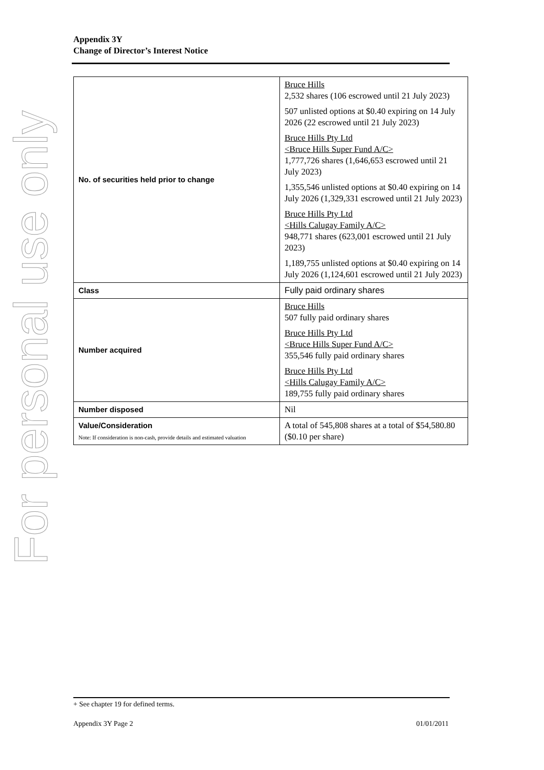For personal use only
Appendix 3Y
Change of Director’s Interest Notice
| No. of securities held prior to change | Bruce Hills 2,532 shares (106 escrowed until 21 July 2023) 507 unlisted options at $0.40 expiring on 14 July 2026 (22 escrowed until 21 July 2023) Bruce Hills Pty Ltd <Bruce Hills Super Fund A/C> 1,777,726 shares (1,646,653 escrowed until 21 July 2023) 1,355,546 unlisted options at $0.40 expiring on 14 July 2026 (1,329,331 escrowed until 21 July 2023) Bruce Hills Pty Ltd <Hills Calugay Family A/C> 948,771 shares (623,001 escrowed until 21 July 2023) 1,189,755 unlisted options at $0.40 expiring on 14 July 2026 (1,124,601 escrowed until 21 July 2023) |
| Class | Fully paid ordinary shares |
| Number acquired | Bruce Hills 507 fully paid ordinary shares Bruce Hills Pty Ltd <Bruce Hills Super Fund A/C> 355,546 fully paid ordinary shares Bruce Hills Pty Ltd <Hills Calugay Family A/C> 189,755 fully paid ordinary shares |
| Number disposed | Nil |
| Value/Consideration Note: If consideration is non-cash, provide details and estimated valuation | A total of 545,808 shares at a total of $54,580.80 ($0.10 per share) |
+ See chapter 19 for defined terms.
Appendix 3Y Page 2 01/01/2011